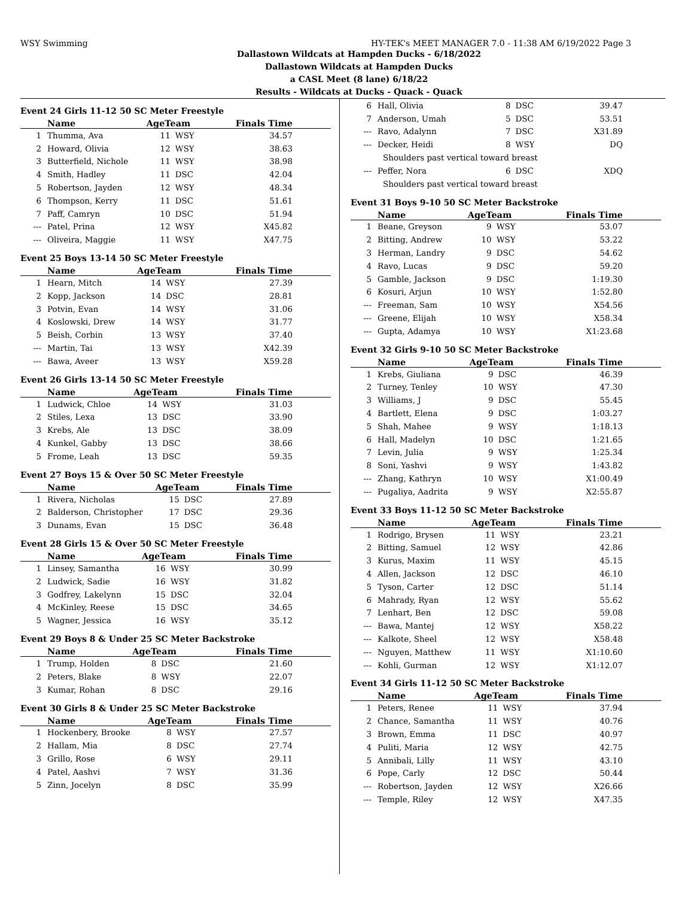WSY Swimming HY-TEK's MEET MANAGER 7.0 - 11:38 AM 6/19/2022 Page 3
Dallastown Wildcats at Hampden Ducks - 6/18/2022
Dallastown Wildcats at Hampden Ducks
a CASL Meet (8 lane) 6/18/22
Results - Wildcats at Ducks - Quack - Quack
Event 24 Girls 11-12 50 SC Meter Freestyle
| | Name | AgeTeam | | Finals Time |
| --- | --- | --- | --- | --- |
| 1 | Thumma, Ava | 11 | WSY | 34.57 |
| 2 | Howard, Olivia | 12 | WSY | 38.63 |
| 3 | Butterfield, Nichole | 11 | WSY | 38.98 |
| 4 | Smith, Hadley | 11 | DSC | 42.04 |
| 5 | Robertson, Jayden | 12 | WSY | 48.34 |
| 6 | Thompson, Kerry | 11 | DSC | 51.61 |
| 7 | Paff, Camryn | 10 | DSC | 51.94 |
| --- | Patel, Prina | 12 | WSY | X45.82 |
| --- | Oliveira, Maggie | 11 | WSY | X47.75 |
Event 25 Boys 13-14 50 SC Meter Freestyle
| | Name | AgeTeam | | Finals Time |
| --- | --- | --- | --- | --- |
| 1 | Hearn, Mitch | 14 | WSY | 27.39 |
| 2 | Kopp, Jackson | 14 | DSC | 28.81 |
| 3 | Potvin, Evan | 14 | WSY | 31.06 |
| 4 | Koslowski, Drew | 14 | WSY | 31.77 |
| 5 | Beish, Corbin | 13 | WSY | 37.40 |
| --- | Martin, Tai | 13 | WSY | X42.39 |
| --- | Bawa, Aveer | 13 | WSY | X59.28 |
Event 26 Girls 13-14 50 SC Meter Freestyle
| | Name | AgeTeam | | Finals Time |
| --- | --- | --- | --- | --- |
| 1 | Ludwick, Chloe | 14 | WSY | 31.03 |
| 2 | Stiles, Lexa | 13 | DSC | 33.90 |
| 3 | Krebs, Ale | 13 | DSC | 38.09 |
| 4 | Kunkel, Gabby | 13 | DSC | 38.66 |
| 5 | Frome, Leah | 13 | DSC | 59.35 |
Event 27 Boys 15 & Over 50 SC Meter Freestyle
| | Name | AgeTeam | | Finals Time |
| --- | --- | --- | --- | --- |
| 1 | Rivera, Nicholas | 15 | DSC | 27.89 |
| 2 | Balderson, Christopher | 17 | DSC | 29.36 |
| 3 | Dunams, Evan | 15 | DSC | 36.48 |
Event 28 Girls 15 & Over 50 SC Meter Freestyle
| | Name | AgeTeam | | Finals Time |
| --- | --- | --- | --- | --- |
| 1 | Linsey, Samantha | 16 | WSY | 30.99 |
| 2 | Ludwick, Sadie | 16 | WSY | 31.82 |
| 3 | Godfrey, Lakelynn | 15 | DSC | 32.04 |
| 4 | McKinley, Reese | 15 | DSC | 34.65 |
| 5 | Wagner, Jessica | 16 | WSY | 35.12 |
Event 29 Boys 8 & Under 25 SC Meter Backstroke
| | Name | AgeTeam | | Finals Time |
| --- | --- | --- | --- | --- |
| 1 | Trump, Holden | 8 | DSC | 21.60 |
| 2 | Peters, Blake | 8 | WSY | 22.07 |
| 3 | Kumar, Rohan | 8 | DSC | 29.16 |
Event 30 Girls 8 & Under 25 SC Meter Backstroke
| | Name | AgeTeam | | Finals Time |
| --- | --- | --- | --- | --- |
| 1 | Hockenbery, Brooke | 8 | WSY | 27.57 |
| 2 | Hallam, Mia | 8 | DSC | 27.74 |
| 3 | Grillo, Rose | 6 | WSY | 29.11 |
| 4 | Patel, Aashvi | 7 | WSY | 31.36 |
| 5 | Zinn, Jocelyn | 8 | DSC | 35.99 |
| 6 | Hall, Olivia | 8 | DSC | 39.47 |
| 7 | Anderson, Umah | 5 | DSC | 53.51 |
| --- | Ravo, Adalynn | 7 | DSC | X31.89 |
| --- | Decker, Heidi | 8 | WSY | DQ |
| Shoulders past vertical toward breast | | | | |
| --- | Peffer, Nora | 6 | DSC | XDQ |
| Shoulders past vertical toward breast | | | | |
Event 31 Boys 9-10 50 SC Meter Backstroke
| | Name | AgeTeam | | Finals Time |
| --- | --- | --- | --- | --- |
| 1 | Beane, Greyson | 9 | WSY | 53.07 |
| 2 | Bitting, Andrew | 10 | WSY | 53.22 |
| 3 | Herman, Landry | 9 | DSC | 54.62 |
| 4 | Ravo, Lucas | 9 | DSC | 59.20 |
| 5 | Gamble, Jackson | 9 | DSC | 1:19.30 |
| 6 | Kosuri, Arjun | 10 | WSY | 1:52.80 |
| --- | Freeman, Sam | 10 | WSY | X54.56 |
| --- | Greene, Elijah | 10 | WSY | X58.34 |
| --- | Gupta, Adamya | 10 | WSY | X1:23.68 |
Event 32 Girls 9-10 50 SC Meter Backstroke
| | Name | AgeTeam | | Finals Time |
| --- | --- | --- | --- | --- |
| 1 | Krebs, Giuliana | 9 | DSC | 46.39 |
| 2 | Turney, Tenley | 10 | WSY | 47.30 |
| 3 | Williams, J | 9 | DSC | 55.45 |
| 4 | Bartlett, Elena | 9 | DSC | 1:03.27 |
| 5 | Shah, Mahee | 9 | WSY | 1:18.13 |
| 6 | Hall, Madelyn | 10 | DSC | 1:21.65 |
| 7 | Levin, Julia | 9 | WSY | 1:25.34 |
| 8 | Soni, Yashvi | 9 | WSY | 1:43.82 |
| --- | Zhang, Kathryn | 10 | WSY | X1:00.49 |
| --- | Pugaliya, Aadrita | 9 | WSY | X2:55.87 |
Event 33 Boys 11-12 50 SC Meter Backstroke
| | Name | AgeTeam | | Finals Time |
| --- | --- | --- | --- | --- |
| 1 | Rodrigo, Brysen | 11 | WSY | 23.21 |
| 2 | Bitting, Samuel | 12 | WSY | 42.86 |
| 3 | Kurus, Maxim | 11 | WSY | 45.15 |
| 4 | Allen, Jackson | 12 | DSC | 46.10 |
| 5 | Tyson, Carter | 12 | DSC | 51.14 |
| 6 | Mahrady, Ryan | 12 | WSY | 55.62 |
| 7 | Lenhart, Ben | 12 | DSC | 59.08 |
| --- | Bawa, Mantej | 12 | WSY | X58.22 |
| --- | Kalkote, Sheel | 12 | WSY | X58.48 |
| --- | Nguyen, Matthew | 11 | WSY | X1:10.60 |
| --- | Kohli, Gurman | 12 | WSY | X1:12.07 |
Event 34 Girls 11-12 50 SC Meter Backstroke
| | Name | AgeTeam | | Finals Time |
| --- | --- | --- | --- | --- |
| 1 | Peters, Renee | 11 | WSY | 37.94 |
| 2 | Chance, Samantha | 11 | WSY | 40.76 |
| 3 | Brown, Emma | 11 | DSC | 40.97 |
| 4 | Puliti, Maria | 12 | WSY | 42.75 |
| 5 | Annibali, Lilly | 11 | WSY | 43.10 |
| 6 | Pope, Carly | 12 | DSC | 50.44 |
| --- | Robertson, Jayden | 12 | WSY | X26.66 |
| --- | Temple, Riley | 12 | WSY | X47.35 |